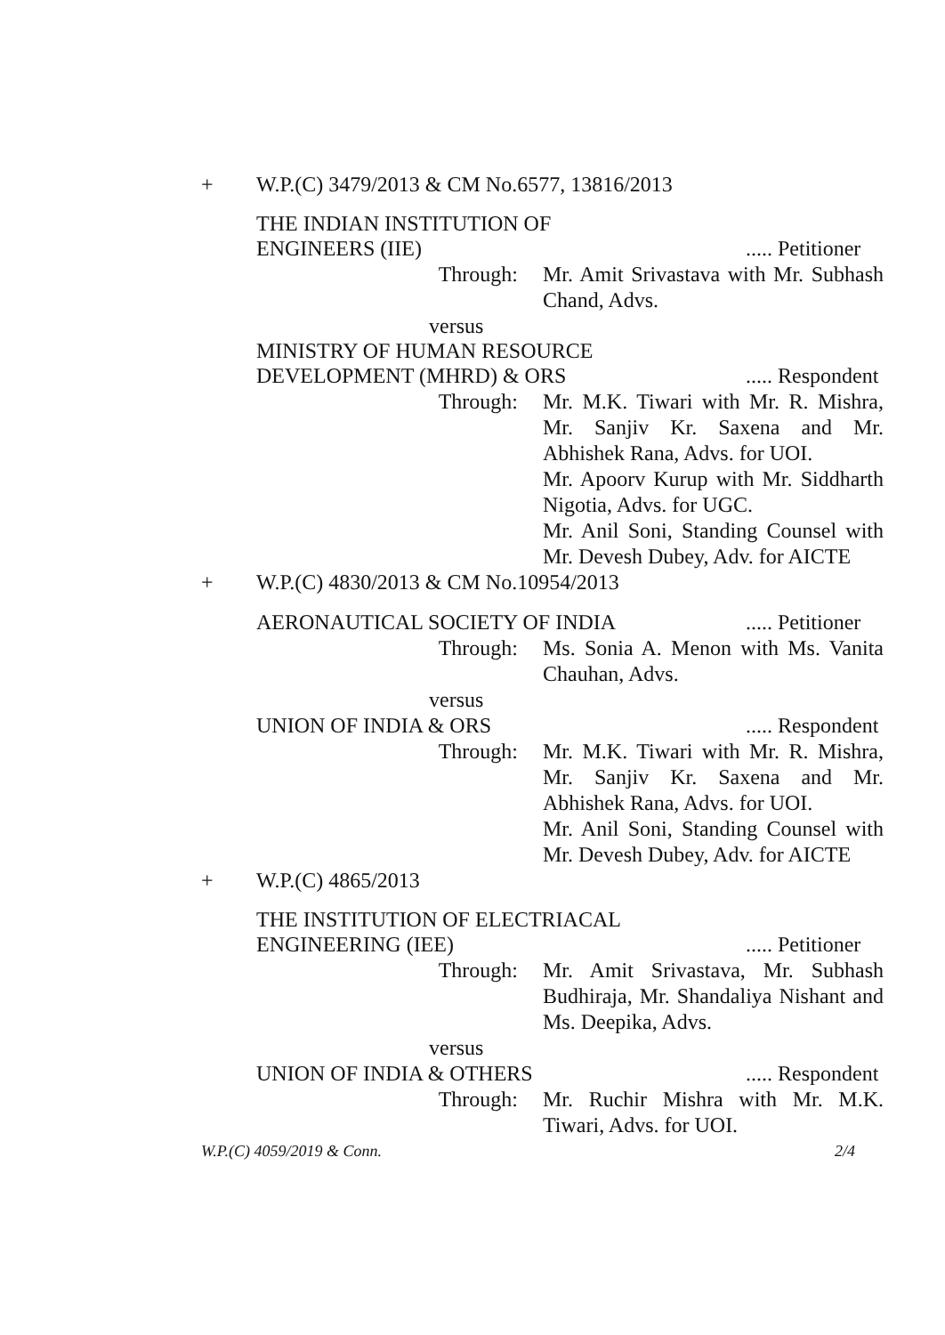+ W.P.(C) 3479/2013 & CM No.6577, 13816/2013
THE INDIAN INSTITUTION OF
ENGINEERS (IIE)..... Petitioner
Through: Mr. Amit Srivastava with Mr. Subhash Chand, Advs.
versus
MINISTRY OF HUMAN RESOURCE
DEVELOPMENT (MHRD) & ORS..... Respondent
Through: Mr. M.K. Tiwari with Mr. R. Mishra, Mr. Sanjiv Kr. Saxena and Mr. Abhishek Rana, Advs. for UOI.
Mr. Apoorv Kurup with Mr. Siddharth Nigotia, Advs. for UGC.
Mr. Anil Soni, Standing Counsel with Mr. Devesh Dubey, Adv. for AICTE
+ W.P.(C) 4830/2013 & CM No.10954/2013
AERONAUTICAL SOCIETY OF INDIA..... Petitioner
Through: Ms. Sonia A. Menon with Ms. Vanita Chauhan, Advs.
versus
UNION OF INDIA & ORS..... Respondent
Through: Mr. M.K. Tiwari with Mr. R. Mishra, Mr. Sanjiv Kr. Saxena and Mr. Abhishek Rana, Advs. for UOI.
Mr. Anil Soni, Standing Counsel with Mr. Devesh Dubey, Adv. for AICTE
+ W.P.(C) 4865/2013
THE INSTITUTION OF ELECTRIACAL
ENGINEERING (IEE)..... Petitioner
Through: Mr. Amit Srivastava, Mr. Subhash Budhiraja, Mr. Shandaliya Nishant and Ms. Deepika, Advs.
versus
UNION OF INDIA & OTHERS..... Respondent
Through: Mr. Ruchir Mishra with Mr. M.K. Tiwari, Advs. for UOI.
W.P.(C) 4059/2019 & Conn. 2/4